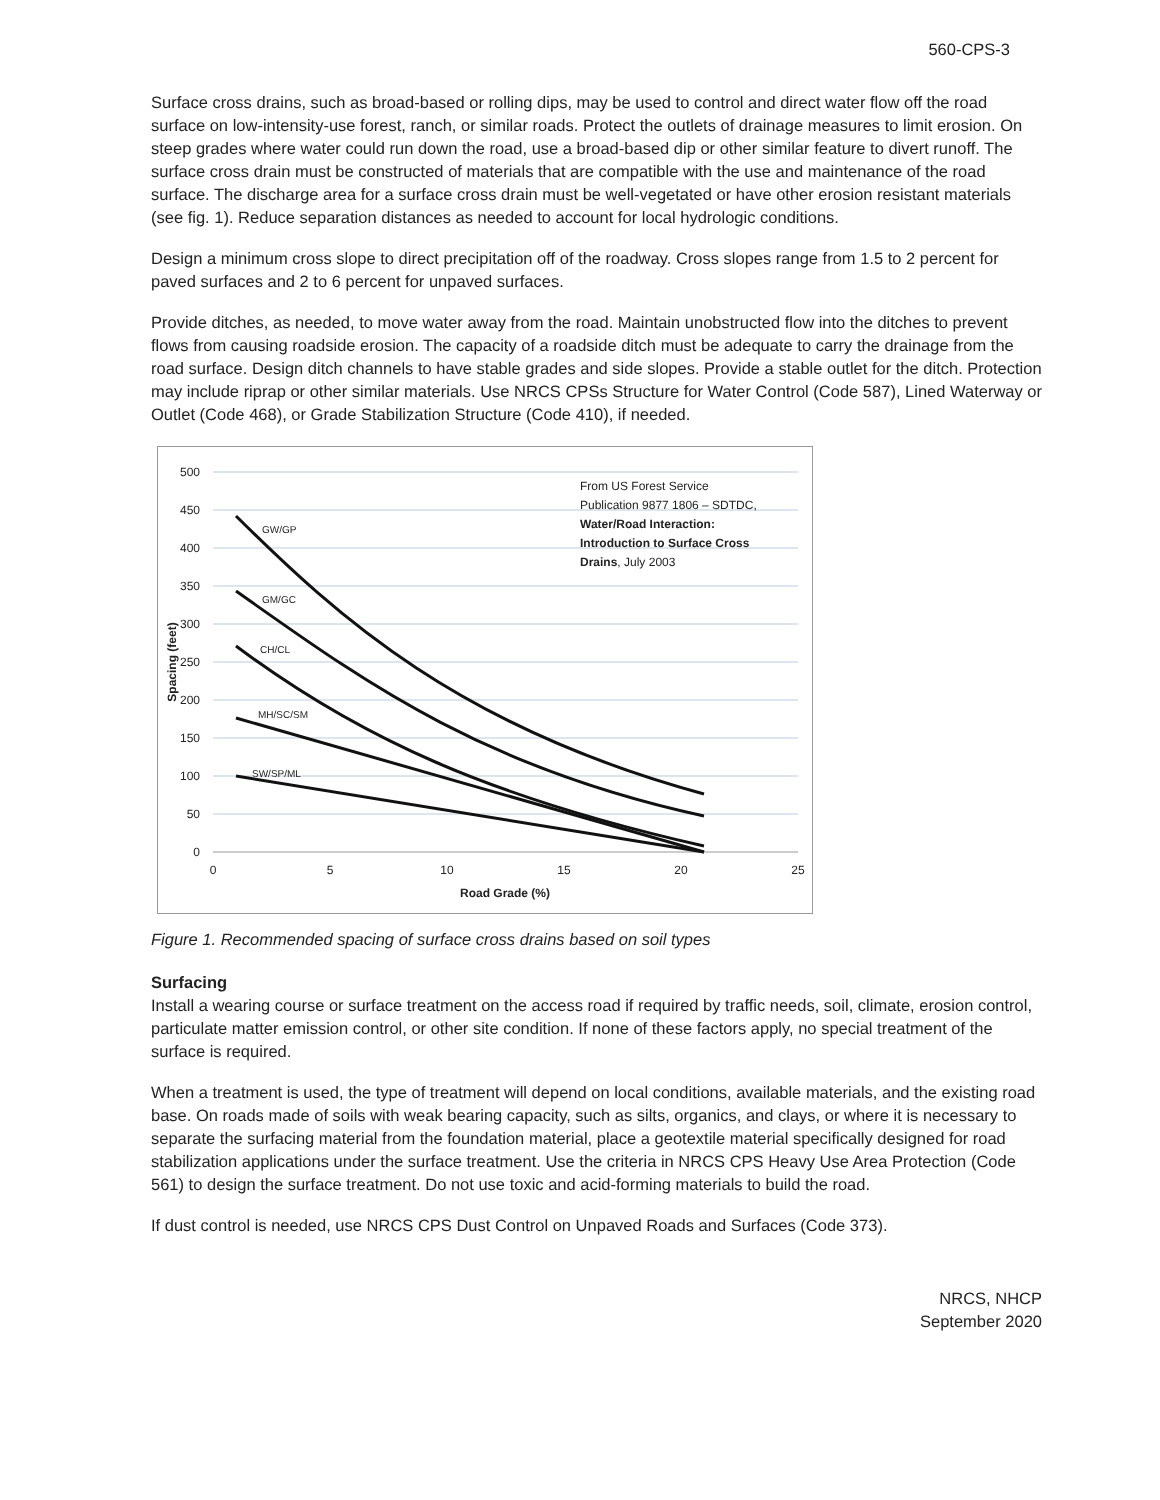560-CPS-3
Surface cross drains, such as broad-based or rolling dips, may be used to control and direct water flow off the road surface on low-intensity-use forest, ranch, or similar roads. Protect the outlets of drainage measures to limit erosion. On steep grades where water could run down the road, use a broad-based dip or other similar feature to divert runoff. The surface cross drain must be constructed of materials that are compatible with the use and maintenance of the road surface. The discharge area for a surface cross drain must be well-vegetated or have other erosion resistant materials (see fig. 1). Reduce separation distances as needed to account for local hydrologic conditions.
Design a minimum cross slope to direct precipitation off of the roadway. Cross slopes range from 1.5 to 2 percent for paved surfaces and 2 to 6 percent for unpaved surfaces.
Provide ditches, as needed, to move water away from the road. Maintain unobstructed flow into the ditches to prevent flows from causing roadside erosion. The capacity of a roadside ditch must be adequate to carry the drainage from the road surface. Design ditch channels to have stable grades and side slopes. Provide a stable outlet for the ditch. Protection may include riprap or other similar materials. Use NRCS CPSs Structure for Water Control (Code 587), Lined Waterway or Outlet (Code 468), or Grade Stabilization Structure (Code 410), if needed.
500
450
400
350
300
250
200
150
100
50
0
0
5
10
15
20
25
Road Grade (%)
Spacing (feet)
From US Forest Service
Publication 9877 1806 – SDTDC,
Water/Road Interaction:
Introduction to Surface Cross
Drains, July 2003
GW/GP
GM/GC
CH/CL
MH/SC/SM
SW/SP/ML
Figure 1. Recommended spacing of surface cross drains based on soil types
Surfacing
Install a wearing course or surface treatment on the access road if required by traffic needs, soil, climate, erosion control, particulate matter emission control, or other site condition. If none of these factors apply, no special treatment of the surface is required.
When a treatment is used, the type of treatment will depend on local conditions, available materials, and the existing road base. On roads made of soils with weak bearing capacity, such as silts, organics, and clays, or where it is necessary to separate the surfacing material from the foundation material, place a geotextile material specifically designed for road stabilization applications under the surface treatment. Use the criteria in NRCS CPS Heavy Use Area Protection (Code 561) to design the surface treatment. Do not use toxic and acid-forming materials to build the road.
If dust control is needed, use NRCS CPS Dust Control on Unpaved Roads and Surfaces (Code 373).
NRCS, NHCP
September 2020